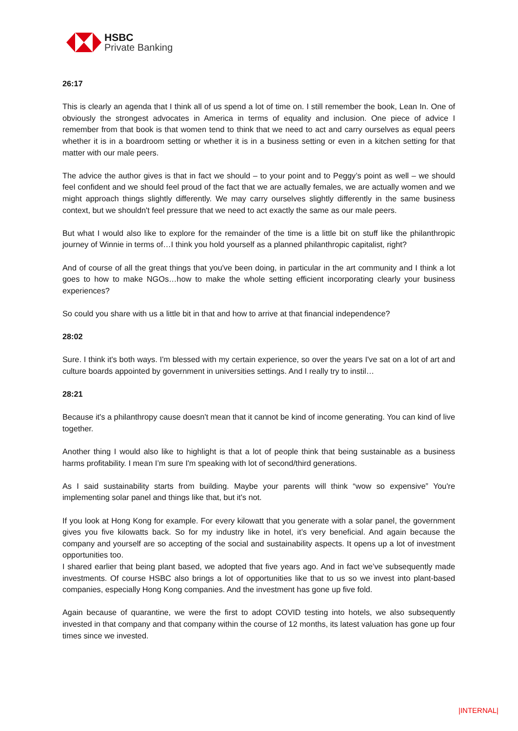HSBC
Private Banking
26:17
This is clearly an agenda that I think all of us spend a lot of time on. I still remember the book, Lean In. One of obviously the strongest advocates in America in terms of equality and inclusion. One piece of advice I remember from that book is that women tend to think that we need to act and carry ourselves as equal peers whether it is in a boardroom setting or whether it is in a business setting or even in a kitchen setting for that matter with our male peers.
The advice the author gives is that in fact we should – to your point and to Peggy’s point as well – we should feel confident and we should feel proud of the fact that we are actually females, we are actually women and we might approach things slightly differently. We may carry ourselves slightly differently in the same business context, but we shouldn't feel pressure that we need to act exactly the same as our male peers.
But what I would also like to explore for the remainder of the time is a little bit on stuff like the philanthropic journey of Winnie in terms of…I think you hold yourself as a planned philanthropic capitalist, right?
And of course of all the great things that you've been doing, in particular in the art community and I think a lot goes to how to make NGOs…how to make the whole setting efficient incorporating clearly your business experiences?
So could you share with us a little bit in that and how to arrive at that financial independence?
28:02
Sure. I think it's both ways. I'm blessed with my certain experience, so over the years I've sat on a lot of art and culture boards appointed by government in universities settings. And I really try to instil…
28:21
Because it's a philanthropy cause doesn't mean that it cannot be kind of income generating. You can kind of live together.
Another thing I would also like to highlight is that a lot of people think that being sustainable as a business harms profitability. I mean I’m sure I'm speaking with lot of second/third generations.
As I said sustainability starts from building. Maybe your parents will think “wow so expensive” You're implementing solar panel and things like that, but it's not.
If you look at Hong Kong for example. For every kilowatt that you generate with a solar panel, the government gives you five kilowatts back. So for my industry like in hotel, it’s very beneficial. And again because the company and yourself are so accepting of the social and sustainability aspects. It opens up a lot of investment opportunities too.
I shared earlier that being plant based, we adopted that five years ago. And in fact we’ve subsequently made investments. Of course HSBC also brings a lot of opportunities like that to us so we invest into plant-based companies, especially Hong Kong companies. And the investment has gone up five fold.
Again because of quarantine, we were the first to adopt COVID testing into hotels, we also subsequently invested in that company and that company within the course of 12 months, its latest valuation has gone up four times since we invested.
|INTERNAL|